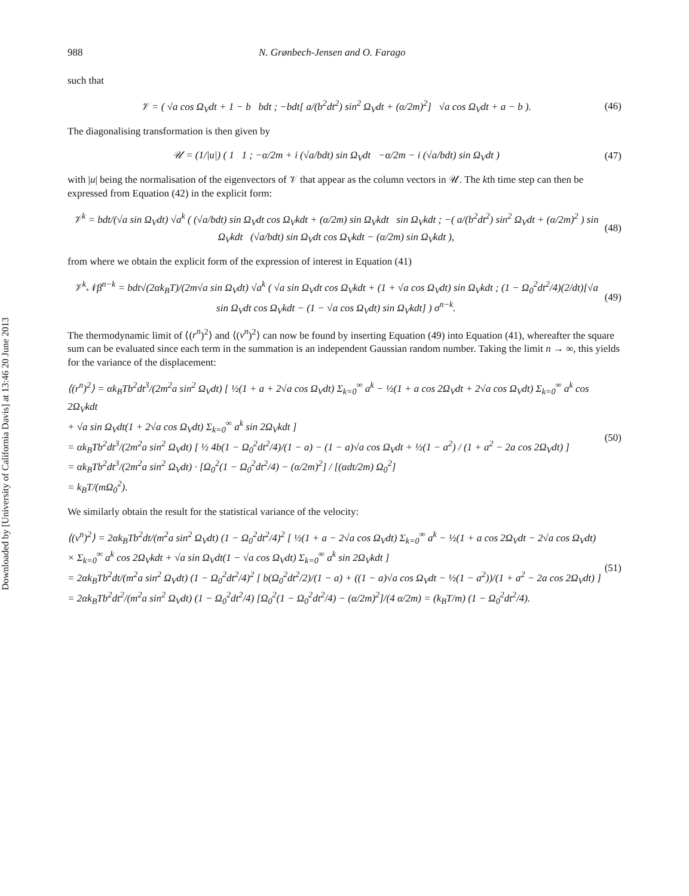Downloaded by [University of California Davis] at 13:46 20 June 2013
988 N. Grønbech-Jensen and O. Farago
such that
𝒱 = ( √a cos Ω<sub>V</sub>dt + 1 − b bdt ; −bdt[ a/(b<sup>2</sup>dt<sup>2</sup>) sin<sup>2</sup> Ω<sub>V</sub>dt + (α/2m)<sup>2</sup>] √a cos Ω<sub>V</sub>dt + a − b ).
(46)
The diagonalising transformation is then given by
𝒰 = (1/|u|) ( 1 1 ; −α/2m + i (√a/bdt) sin Ω<sub>V</sub>dt −α/2m − i (√a/bdt) sin Ω<sub>V</sub>dt )
(47)
with |u| being the normalisation of the eigenvectors of 𝒱 that appear as the column vectors in 𝒰. The kth time step can then be expressed from Equation (42) in the explicit form:
𝒱<sup>k</sup> = bdt/(√a sin Ω<sub>V</sub>dt) √a<sup>k</sup> ( (√a/bdt) sin Ω<sub>V</sub>dt cos Ω<sub>V</sub>kdt + (α/2m) sin Ω<sub>V</sub>kdt sin Ω<sub>V</sub>kdt ; −( a/(b<sup>2</sup>dt<sup>2</sup>) sin<sup>2</sup> Ω<sub>V</sub>dt + (α/2m)<sup>2</sup> ) sin Ω<sub>V</sub>kdt (√a/bdt) sin Ω<sub>V</sub>dt cos Ω<sub>V</sub>kdt − (α/2m) sin Ω<sub>V</sub>kdt ),
(48)
from where we obtain the explicit form of the expression of interest in Equation (41)
𝒱<sup>k</sup>𝒩β<sup>n−k</sup> = bdt√(2αk<sub>B</sub>T)/(2m√a sin Ω<sub>V</sub>dt) √a<sup>k</sup> ( √a sin Ω<sub>V</sub>dt cos Ω<sub>V</sub>kdt + (1 + √a cos Ω<sub>V</sub>dt) sin Ω<sub>V</sub>kdt ; (1 − Ω<sub>0</sub><sup>2</sup>dt<sup>2</sup>/4)(2/dt)[√a sin Ω<sub>V</sub>dt cos Ω<sub>V</sub>kdt − (1 − √a cos Ω<sub>V</sub>dt) sin Ω<sub>V</sub>kdt] ) σ<sup>n−k</sup>.
(49)
The thermodynamic limit of ⟨(r<sup>n</sup>)<sup>2</sup>⟩ and ⟨(v<sup>n</sup>)<sup>2</sup>⟩ can now be found by inserting Equation (49) into Equation (41), whereafter the square sum can be evaluated since each term in the summation is an independent Gaussian random number. Taking the limit n → ∞, this yields for the variance of the displacement:
⟨(r<sup>n</sup>)<sup>2</sup>⟩ = αk<sub>B</sub>Tb<sup>2</sup>dt<sup>3</sup>/(2m<sup>2</sup>a sin<sup>2</sup> Ω<sub>V</sub>dt) [ ½(1 + a + 2√a cos Ω<sub>V</sub>dt) Σ<sub>k=0</sub><sup>∞</sup> a<sup>k</sup> − ½(1 + a cos 2Ω<sub>V</sub>dt + 2√a cos Ω<sub>V</sub>dt) Σ<sub>k=0</sub><sup>∞</sup> a<sup>k</sup> cos 2Ω<sub>V</sub>kdt
+ √a sin Ω<sub>V</sub>dt(1 + 2√a cos Ω<sub>V</sub>dt) Σ<sub>k=0</sub><sup>∞</sup> a<sup>k</sup> sin 2Ω<sub>V</sub>kdt ]
= αk<sub>B</sub>Tb<sup>2</sup>dt<sup>3</sup>/(2m<sup>2</sup>a sin<sup>2</sup> Ω<sub>V</sub>dt) [ ½ 4b(1 − Ω<sub>0</sub><sup>2</sup>dt<sup>2</sup>/4)/(1 − a) − (1 − a)√a cos Ω<sub>V</sub>dt + ½(1 − a<sup>2</sup>) / (1 + a<sup>2</sup> − 2a cos 2Ω<sub>V</sub>dt) ]
= αk<sub>B</sub>Tb<sup>2</sup>dt<sup>3</sup>/(2m<sup>2</sup>a sin<sup>2</sup> Ω<sub>V</sub>dt) · [Ω<sub>0</sub><sup>2</sup>(1 − Ω<sub>0</sub><sup>2</sup>dt<sup>2</sup>/4) − (α/2m)<sup>2</sup>] / [(αdt/2m) Ω<sub>0</sub><sup>2</sup>]
= k<sub>B</sub>T/(mΩ<sub>0</sub><sup>2</sup>).
(50)
We similarly obtain the result for the statistical variance of the velocity:
⟨(v<sup>n</sup>)<sup>2</sup>⟩ = 2αk<sub>B</sub>Tb<sup>2</sup>dt/(m<sup>2</sup>a sin<sup>2</sup> Ω<sub>V</sub>dt) (1 − Ω<sub>0</sub><sup>2</sup>dt<sup>2</sup>/4)<sup>2</sup> [ ½(1 + a − 2√a cos Ω<sub>V</sub>dt) Σ<sub>k=0</sub><sup>∞</sup> a<sup>k</sup> − ½(1 + a cos 2Ω<sub>V</sub>dt − 2√a cos Ω<sub>V</sub>dt)
× Σ<sub>k=0</sub><sup>∞</sup> a<sup>k</sup> cos 2Ω<sub>V</sub>kdt + √a sin Ω<sub>V</sub>dt(1 − √a cos Ω<sub>V</sub>dt) Σ<sub>k=0</sub><sup>∞</sup> a<sup>k</sup> sin 2Ω<sub>V</sub>kdt ]
= 2αk<sub>B</sub>Tb<sup>2</sup>dt/(m<sup>2</sup>a sin<sup>2</sup> Ω<sub>V</sub>dt) (1 − Ω<sub>0</sub><sup>2</sup>dt<sup>2</sup>/4)<sup>2</sup> [ b(Ω<sub>0</sub><sup>2</sup>dt<sup>2</sup>/2)/(1 − a) + ((1 − a)√a cos Ω<sub>V</sub>dt − ½(1 − a<sup>2</sup>))/(1 + a<sup>2</sup> − 2a cos 2Ω<sub>V</sub>dt) ]
= 2αk<sub>B</sub>Tb<sup>2</sup>dt<sup>2</sup>/(m<sup>2</sup>a sin<sup>2</sup> Ω<sub>V</sub>dt) (1 − Ω<sub>0</sub><sup>2</sup>dt<sup>2</sup>/4) [Ω<sub>0</sub><sup>2</sup>(1 − Ω<sub>0</sub><sup>2</sup>dt<sup>2</sup>/4) − (α/2m)<sup>2</sup>]/(4 α/2m) = (k<sub>B</sub>T/m) (1 − Ω<sub>0</sub><sup>2</sup>dt<sup>2</sup>/4).
(51)